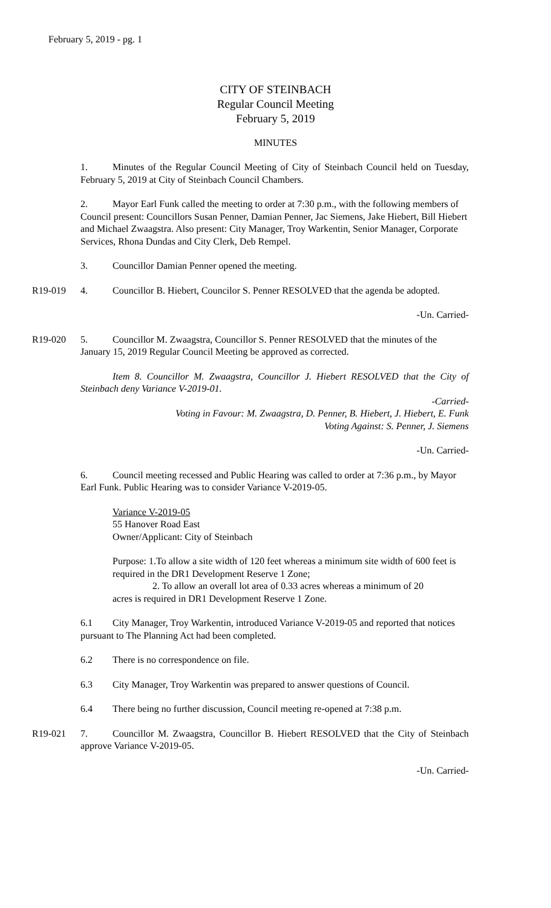February 5, 2019 - pg. 1
CITY OF STEINBACH
Regular Council Meeting
February 5, 2019
MINUTES
1. Minutes of the Regular Council Meeting of City of Steinbach Council held on Tuesday, February 5, 2019 at City of Steinbach Council Chambers.
2. Mayor Earl Funk called the meeting to order at 7:30 p.m., with the following members of Council present: Councillors Susan Penner, Damian Penner, Jac Siemens, Jake Hiebert, Bill Hiebert and Michael Zwaagstra. Also present: City Manager, Troy Warkentin, Senior Manager, Corporate Services, Rhona Dundas and City Clerk, Deb Rempel.
3. Councillor Damian Penner opened the meeting.
R19-019 4. Councillor B. Hiebert, Councilor S. Penner RESOLVED that the agenda be adopted.
-Un. Carried-
R19-020 5. Councillor M. Zwaagstra, Councillor S. Penner RESOLVED that the minutes of the January 15, 2019 Regular Council Meeting be approved as corrected.
Item 8. Councillor M. Zwaagstra, Councillor J. Hiebert RESOLVED that the City of Steinbach deny Variance V-2019-01.
-Carried-
Voting in Favour: M. Zwaagstra, D. Penner, B. Hiebert, J. Hiebert, E. Funk
Voting Against: S. Penner, J. Siemens
-Un. Carried-
6. Council meeting recessed and Public Hearing was called to order at 7:36 p.m., by Mayor Earl Funk. Public Hearing was to consider Variance V-2019-05.
Variance V-2019-05
55 Hanover Road East
Owner/Applicant: City of Steinbach
Purpose: 1.To allow a site width of 120 feet whereas a minimum site width of 600 feet is required in the DR1 Development Reserve 1 Zone;
2. To allow an overall lot area of 0.33 acres whereas a minimum of 20
acres is required in DR1 Development Reserve 1 Zone.
6.1 City Manager, Troy Warkentin, introduced Variance V-2019-05 and reported that notices pursuant to The Planning Act had been completed.
6.2 There is no correspondence on file.
6.3 City Manager, Troy Warkentin was prepared to answer questions of Council.
6.4 There being no further discussion, Council meeting re-opened at 7:38 p.m.
R19-021 7. Councillor M. Zwaagstra, Councillor B. Hiebert RESOLVED that the City of Steinbach approve Variance V-2019-05.
-Un. Carried-